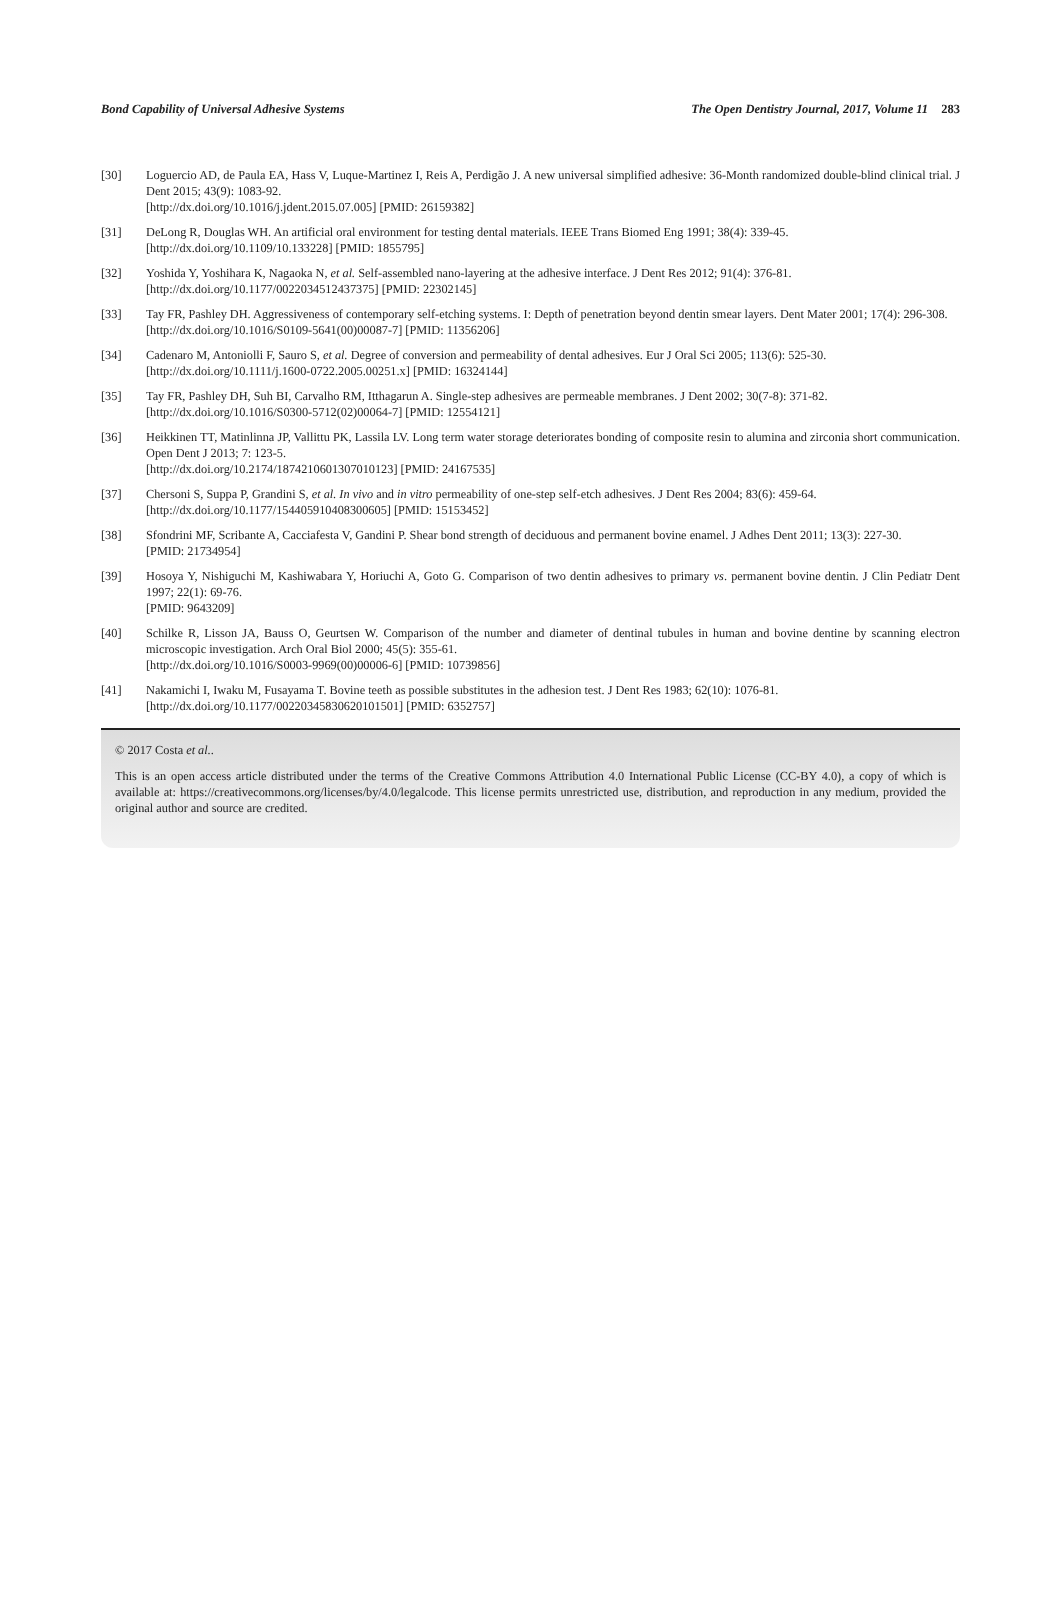Bond Capability of Universal Adhesive Systems The Open Dentistry Journal, 2017, Volume 11 283
[30] Loguercio AD, de Paula EA, Hass V, Luque-Martinez I, Reis A, Perdigão J. A new universal simplified adhesive: 36-Month randomized double-blind clinical trial. J Dent 2015; 43(9): 1083-92.
[http://dx.doi.org/10.1016/j.jdent.2015.07.005] [PMID: 26159382]
[31] DeLong R, Douglas WH. An artificial oral environment for testing dental materials. IEEE Trans Biomed Eng 1991; 38(4): 339-45.
[http://dx.doi.org/10.1109/10.133228] [PMID: 1855795]
[32] Yoshida Y, Yoshihara K, Nagaoka N, et al. Self-assembled nano-layering at the adhesive interface. J Dent Res 2012; 91(4): 376-81.
[http://dx.doi.org/10.1177/0022034512437375] [PMID: 22302145]
[33] Tay FR, Pashley DH. Aggressiveness of contemporary self-etching systems. I: Depth of penetration beyond dentin smear layers. Dent Mater 2001; 17(4): 296-308.
[http://dx.doi.org/10.1016/S0109-5641(00)00087-7] [PMID: 11356206]
[34] Cadenaro M, Antoniolli F, Sauro S, et al. Degree of conversion and permeability of dental adhesives. Eur J Oral Sci 2005; 113(6): 525-30.
[http://dx.doi.org/10.1111/j.1600-0722.2005.00251.x] [PMID: 16324144]
[35] Tay FR, Pashley DH, Suh BI, Carvalho RM, Itthagarun A. Single-step adhesives are permeable membranes. J Dent 2002; 30(7-8): 371-82.
[http://dx.doi.org/10.1016/S0300-5712(02)00064-7] [PMID: 12554121]
[36] Heikkinen TT, Matinlinna JP, Vallittu PK, Lassila LV. Long term water storage deteriorates bonding of composite resin to alumina and zirconia short communication. Open Dent J 2013; 7: 123-5.
[http://dx.doi.org/10.2174/1874210601307010123] [PMID: 24167535]
[37] Chersoni S, Suppa P, Grandini S, et al. In vivo and in vitro permeability of one-step self-etch adhesives. J Dent Res 2004; 83(6): 459-64.
[http://dx.doi.org/10.1177/154405910408300605] [PMID: 15153452]
[38] Sfondrini MF, Scribante A, Cacciafesta V, Gandini P. Shear bond strength of deciduous and permanent bovine enamel. J Adhes Dent 2011; 13(3): 227-30.
[PMID: 21734954]
[39] Hosoya Y, Nishiguchi M, Kashiwabara Y, Horiuchi A, Goto G. Comparison of two dentin adhesives to primary vs. permanent bovine dentin. J Clin Pediatr Dent 1997; 22(1): 69-76.
[PMID: 9643209]
[40] Schilke R, Lisson JA, Bauss O, Geurtsen W. Comparison of the number and diameter of dentinal tubules in human and bovine dentine by scanning electron microscopic investigation. Arch Oral Biol 2000; 45(5): 355-61.
[http://dx.doi.org/10.1016/S0003-9969(00)00006-6] [PMID: 10739856]
[41] Nakamichi I, Iwaku M, Fusayama T. Bovine teeth as possible substitutes in the adhesion test. J Dent Res 1983; 62(10): 1076-81.
[http://dx.doi.org/10.1177/00220345830620101501] [PMID: 6352757]
© 2017 Costa et al..
This is an open access article distributed under the terms of the Creative Commons Attribution 4.0 International Public License (CC-BY 4.0), a copy of which is available at: https://creativecommons.org/licenses/by/4.0/legalcode. This license permits unrestricted use, distribution, and reproduction in any medium, provided the original author and source are credited.